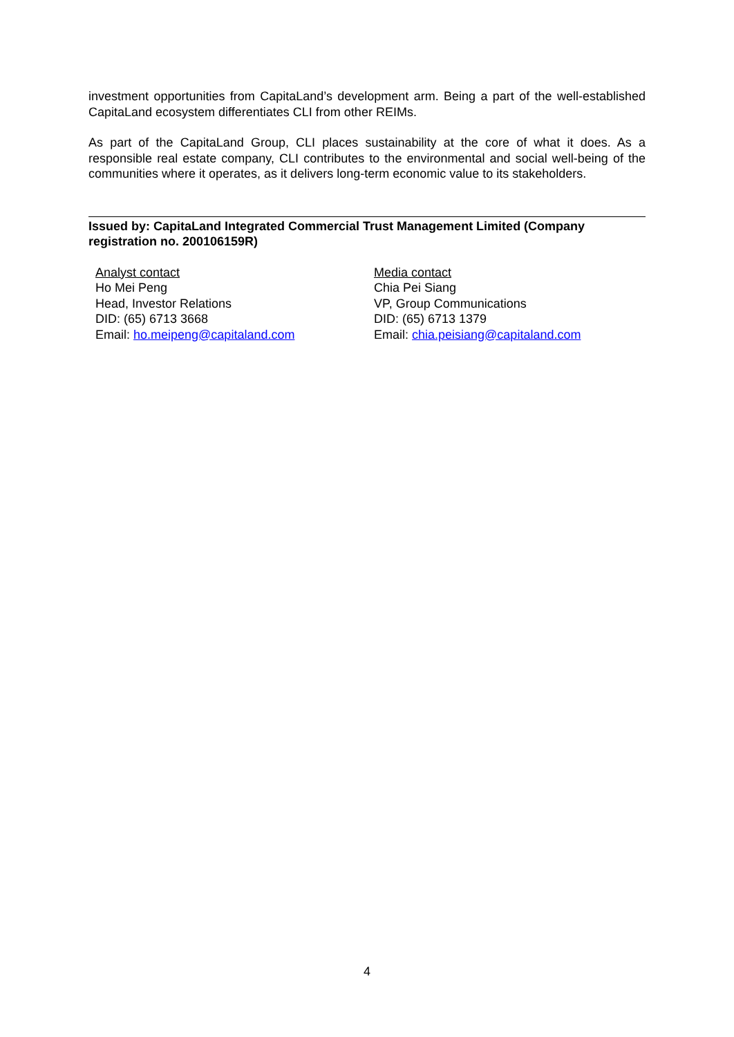investment opportunities from CapitaLand’s development arm. Being a part of the well-established CapitaLand ecosystem differentiates CLI from other REIMs.
As part of the CapitaLand Group, CLI places sustainability at the core of what it does. As a responsible real estate company, CLI contributes to the environmental and social well-being of the communities where it operates, as it delivers long-term economic value to its stakeholders.
Issued by: CapitaLand Integrated Commercial Trust Management Limited (Company registration no. 200106159R)
Analyst contact
Ho Mei Peng
Head, Investor Relations
DID: (65) 6713 3668
Email: ho.meipeng@capitaland.com
Media contact
Chia Pei Siang
VP, Group Communications
DID: (65) 6713 1379
Email: chia.peisiang@capitaland.com
4